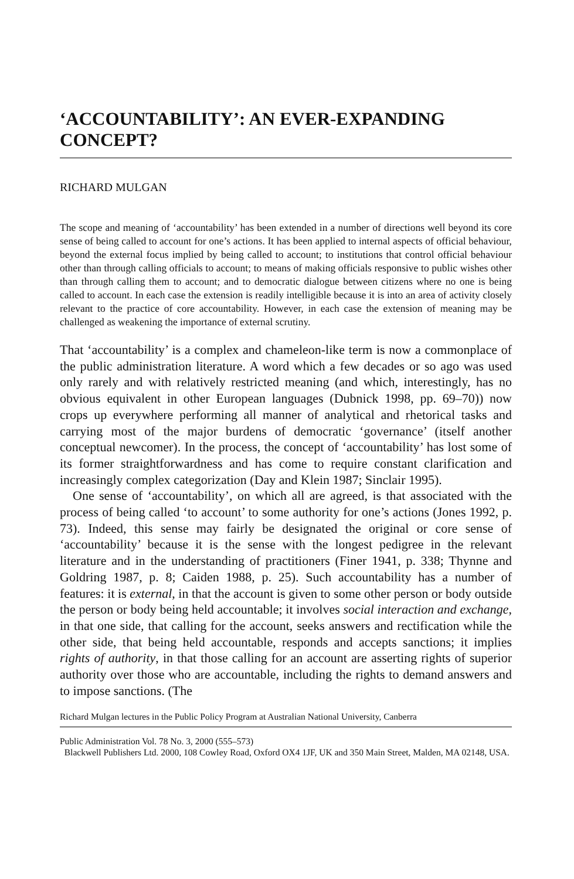‘ACCOUNTABILITY’: AN EVER-EXPANDING CONCEPT?
RICHARD MULGAN
The scope and meaning of ‘accountability’ has been extended in a number of directions well beyond its core sense of being called to account for one’s actions. It has been applied to internal aspects of official behaviour, beyond the external focus implied by being called to account; to institutions that control official behaviour other than through calling officials to account; to means of making officials responsive to public wishes other than through calling them to account; and to democratic dialogue between citizens where no one is being called to account. In each case the extension is readily intelligible because it is into an area of activity closely relevant to the practice of core accountability. However, in each case the extension of meaning may be challenged as weakening the importance of external scrutiny.
That ‘accountability’ is a complex and chameleon-like term is now a commonplace of the public administration literature. A word which a few decades or so ago was used only rarely and with relatively restricted meaning (and which, interestingly, has no obvious equivalent in other European languages (Dubnick 1998, pp. 69–70)) now crops up everywhere performing all manner of analytical and rhetorical tasks and carrying most of the major burdens of democratic ‘governance’ (itself another conceptual newcomer). In the process, the concept of ‘accountability’ has lost some of its former straightforwardness and has come to require constant clarification and increasingly complex categorization (Day and Klein 1987; Sinclair 1995).
One sense of ‘accountability’, on which all are agreed, is that associated with the process of being called ‘to account’ to some authority for one’s actions (Jones 1992, p. 73). Indeed, this sense may fairly be designated the original or core sense of ‘accountability’ because it is the sense with the longest pedigree in the relevant literature and in the understanding of practitioners (Finer 1941, p. 338; Thynne and Goldring 1987, p. 8; Caiden 1988, p. 25). Such accountability has a number of features: it is external, in that the account is given to some other person or body outside the person or body being held accountable; it involves social interaction and exchange, in that one side, that calling for the account, seeks answers and rectification while the other side, that being held accountable, responds and accepts sanctions; it implies rights of authority, in that those calling for an account are asserting rights of superior authority over those who are accountable, including the rights to demand answers and to impose sanctions. (The
Richard Mulgan lectures in the Public Policy Program at Australian National University, Canberra
Public Administration Vol. 78 No. 3, 2000 (555–573)
Blackwell Publishers Ltd. 2000, 108 Cowley Road, Oxford OX4 1JF, UK and 350 Main Street, Malden, MA 02148, USA.